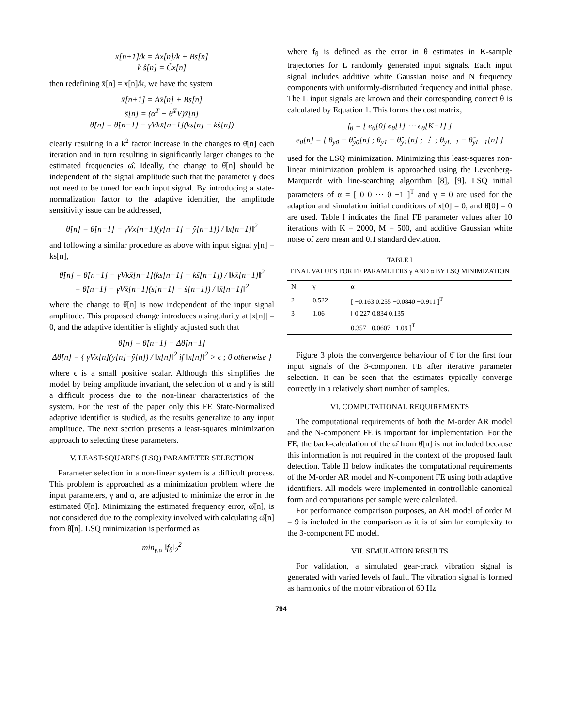x[n+1]/k = Ax[n]/k + Bs[n]
k ŝ[n] = Ĉx[n]
then redefining x̄[n] = x[n]/k, we have the system
x̄[n+1] = Ax̄[n] + Bs[n]
ŝ[n] = (α<sup>T</sup> − θ̂<sup>T</sup>V)x̄[n]
θ̂[n] = θ̂[n−1] − γVkx̄[n−1](ks[n] − kŝ[n])
clearly resulting in a k<sup>2</sup> factor increase in the changes to θ̂[n] each iteration and in turn resulting in significantly larger changes to the estimated frequencies ω̂. Ideally, the change to θ̂[n] should be independent of the signal amplitude such that the parameter γ does not need to be tuned for each input signal. By introducing a state-normalization factor to the adaptive identifier, the amplitude sensitivity issue can be addressed,
θ̂[n] = θ̂[n−1] − γVx[n−1](y[n−1] − ŷ[n−1]) / ‖x[n−1]‖<sup>2</sup>
and following a similar procedure as above with input signal y[n] = ks[n],
θ̂[n] = θ̂[n−1] − γVkx̄[n−1](ks[n−1] − kŝ[n−1]) / ‖kx̄[n−1]‖<sup>2</sup>
= θ̂[n−1] − γVx̄[n−1](s[n−1] − ŝ[n−1]) / ‖x̄[n−1]‖<sup>2</sup>
where the change to θ̂[n] is now independent of the input signal amplitude. This proposed change introduces a singularity at |x[n]| = 0, and the adaptive identifier is slightly adjusted such that
θ̂[n] = θ̂[n−1] − Δθ̂[n−1]
Δθ̂[n] = { γVx[n](y[n]−ŷ[n]) / ‖x[n]‖<sup>2</sup> if ‖x[n]‖<sup>2</sup> > ϵ ; 0 otherwise }
where ϵ is a small positive scalar. Although this simplifies the model by being amplitude invariant, the selection of α and γ is still a difficult process due to the non-linear characteristics of the system. For the rest of the paper only this FE State-Normalized adaptive identifier is studied, as the results generalize to any input amplitude. The next section presents a least-squares minimization approach to selecting these parameters.
V. LEAST-SQUARES (LSQ) PARAMETER SELECTION
Parameter selection in a non-linear system is a difficult process. This problem is approached as a minimization problem where the input parameters, γ and α, are adjusted to minimize the error in the estimated θ̂[n]. Minimizing the estimated frequency error, ω̂[n], is not considered due to the complexity involved with calculating ω̂[n] from θ̂[n]. LSQ minimization is performed as
min<sub>γ,α</sub> ‖f<sub>θ</sub>‖<sub>2</sub><sup>2</sup>
where f<sub>θ</sub> is defined as the error in θ estimates in K-sample trajectories for L randomly generated input signals. Each input signal includes additive white Gaussian noise and N frequency components with uniformly-distributed frequency and initial phase. The L input signals are known and their corresponding correct θ is calculated by Equation 1. This forms the cost matrix,
f<sub>θ</sub> = [ e<sub>θ</sub>[0] e<sub>θ</sub>[1] ⋯ e<sub>θ</sub>[K−1] ]
e<sub>θ</sub>[n] = [ θ<sub>y0</sub> − θ̂<sub>y0</sub>[n] ; θ<sub>y1</sub> − θ̂<sub>y1</sub>[n] ; ⋮ ; θ<sub>yL−1</sub> − θ̂<sub>yL−1</sub>[n] ]
used for the LSQ minimization. Minimizing this least-squares non-linear minimization problem is approached using the Levenberg-Marquardt with line-searching algorithm [8], [9]. LSQ initial parameters of α = [ 0 0 ⋯ 0 −1 ]<sup>T</sup> and γ = 0 are used for the adaption and simulation initial conditions of x[0] = 0, and θ̂[0] = 0 are used. Table I indicates the final FE parameter values after 10 iterations with K = 2000, M = 500, and additive Gaussian white noise of zero mean and 0.1 standard deviation.
TABLE I
FINAL VALUES FOR FE PARAMETERS γ AND α BY LSQ MINIMIZATION
| N | γ | α |
| --- | --- | --- |
| 2 | 0.522 | [ −0.163 0.255 −0.0840 −0.911 ]<sup>T</sup> |
| 3 | 1.06 | [ 0.227 0.834 0.135 |
| | | 0.357 −0.0607 −1.09 ]<sup>T</sup> |
Figure 3 plots the convergence behaviour of θ̂ for the first four input signals of the 3-component FE after iterative parameter selection. It can be seen that the estimates typically converge correctly in a relatively short number of samples.
VI. COMPUTATIONAL REQUIREMENTS
The computational requirements of both the M-order AR model and the N-component FE is important for implementation. For the FE, the back-calculation of the ω̂ from θ̂[n] is not included because this information is not required in the context of the proposed fault detection. Table II below indicates the computational requirements of the M-order AR model and N-component FE using both adaptive identifiers. All models were implemented in controllable canonical form and computations per sample were calculated.
For performance comparison purposes, an AR model of order M = 9 is included in the comparison as it is of similar complexity to the 3-component FE model.
VII. SIMULATION RESULTS
For validation, a simulated gear-crack vibration signal is generated with varied levels of fault. The vibration signal is formed as harmonics of the motor vibration of 60 Hz
794